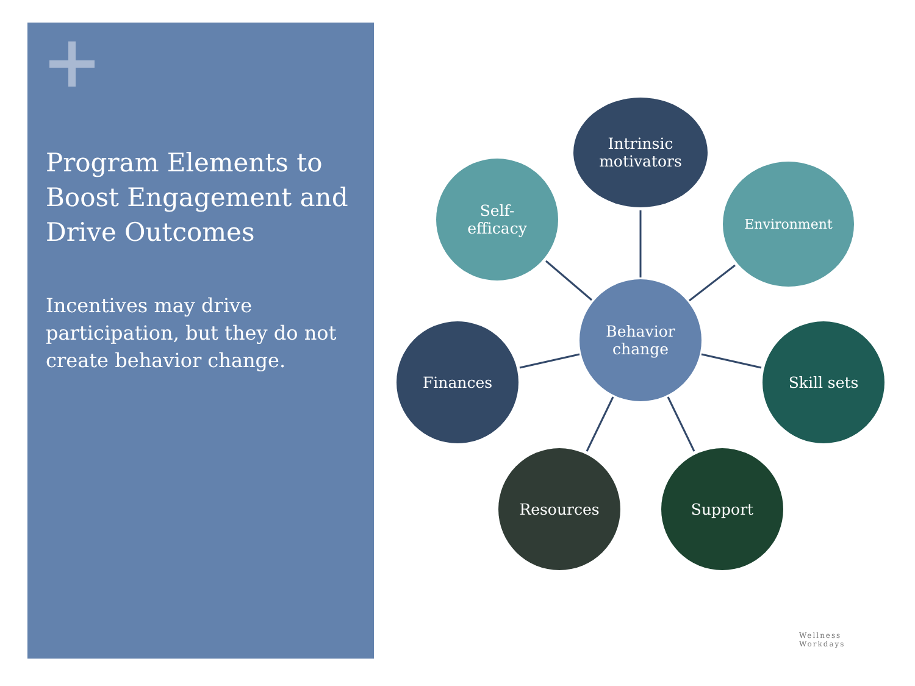Program Elements to Boost Engagement and Drive Outcomes
Incentives may drive participation, but they do not create behavior change.
Intrinsic
motivators
Self-
efficacy
Environment
Behavior
change
Finances Skill sets
Resources Support
Wellness
Workdays